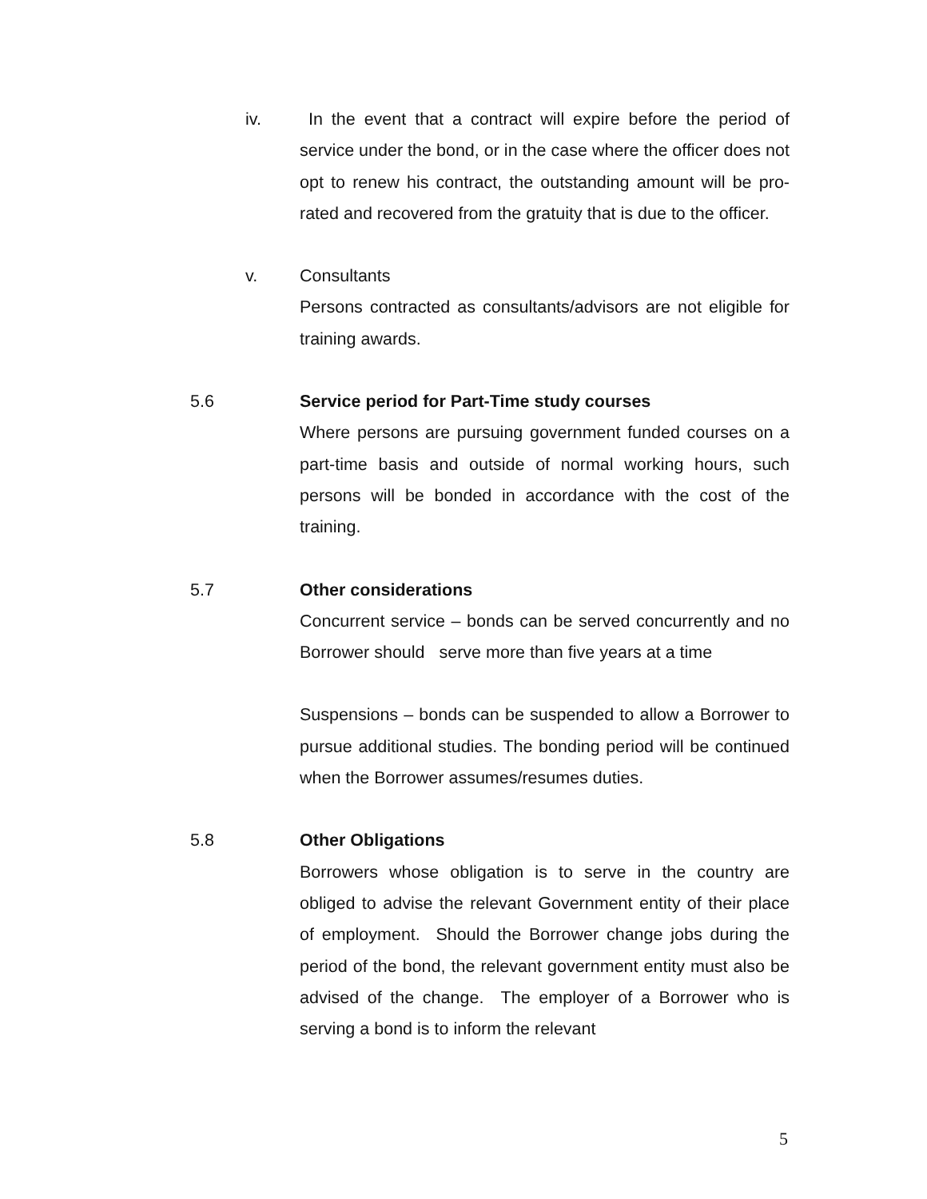iv. In the event that a contract will expire before the period of service under the bond, or in the case where the officer does not opt to renew his contract, the outstanding amount will be pro-rated and recovered from the gratuity that is due to the officer.
v. Consultants
Persons contracted as consultants/advisors are not eligible for training awards.
5.6 Service period for Part-Time study courses
Where persons are pursuing government funded courses on a part-time basis and outside of normal working hours, such persons will be bonded in accordance with the cost of the training.
5.7 Other considerations
Concurrent service – bonds can be served concurrently and no Borrower should serve more than five years at a time
Suspensions – bonds can be suspended to allow a Borrower to pursue additional studies. The bonding period will be continued when the Borrower assumes/resumes duties.
5.8 Other Obligations
Borrowers whose obligation is to serve in the country are obliged to advise the relevant Government entity of their place of employment. Should the Borrower change jobs during the period of the bond, the relevant government entity must also be advised of the change. The employer of a Borrower who is serving a bond is to inform the relevant
5